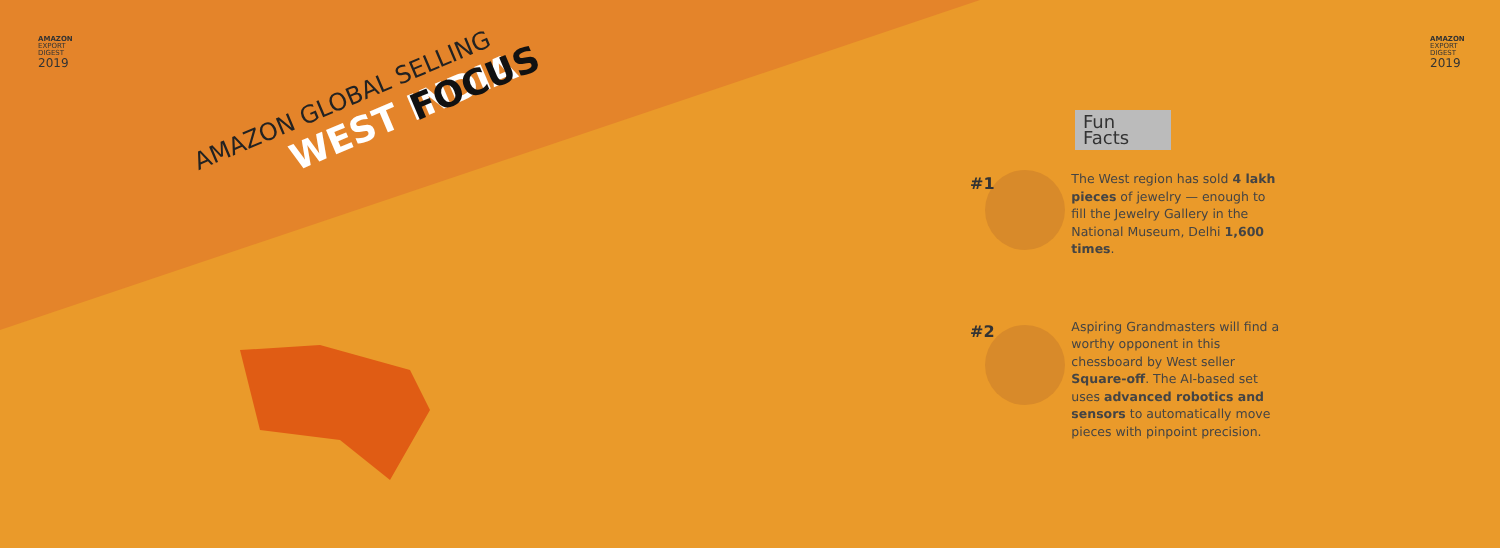AMAZON
EXPORT
DIGEST
2019
AMAZON
EXPORT
DIGEST
2019
AMAZON GLOBAL SELLING
WEST INDIA
FOCUS
Fun
Facts
#1
The West region has sold 4 lakh pieces of jewelry — enough to fill the Jewelry Gallery in the National Museum, Delhi 1,600 times.
#2
Aspiring Grandmasters will find a worthy opponent in this chessboard by West seller Square-off. The AI-based set uses advanced robotics and sensors to automatically move pieces with pinpoint precision.